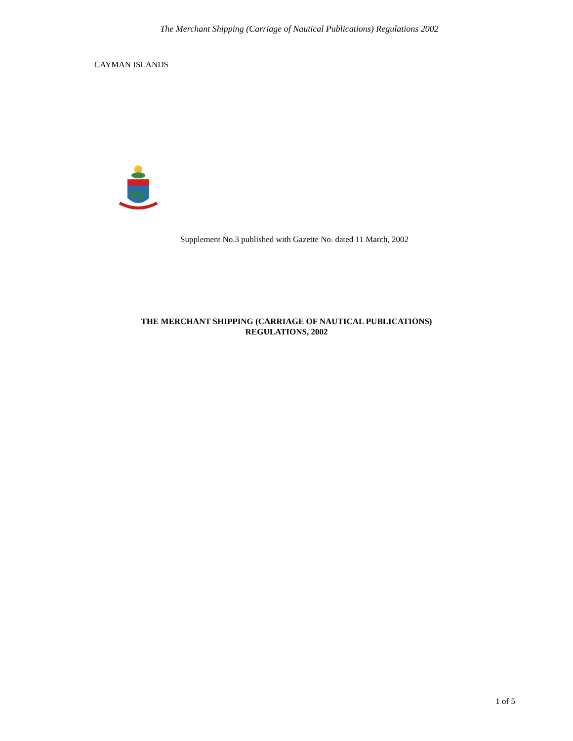The Merchant Shipping (Carriage of Nautical Publications) Regulations 2002
CAYMAN ISLANDS
Supplement No.3 published with Gazette No. dated 11 March, 2002
THE MERCHANT SHIPPING (CARRIAGE OF NAUTICAL PUBLICATIONS)
REGULATIONS, 2002
1 of 5